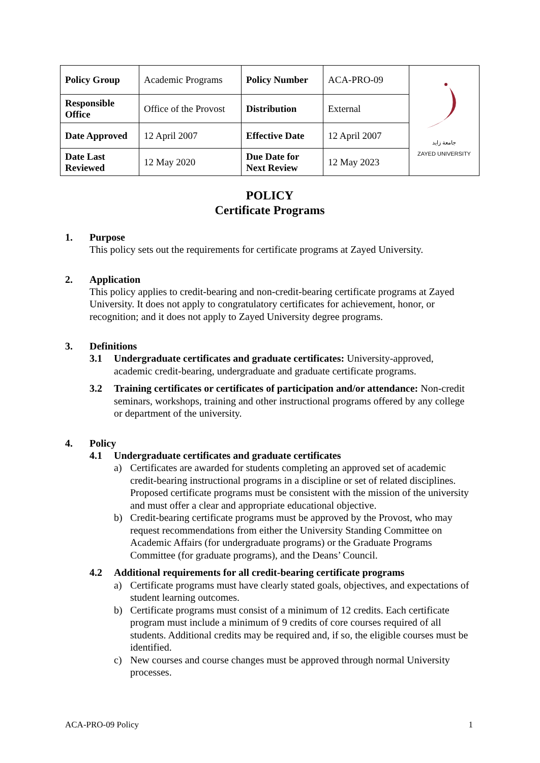| Policy Group | Academic Programs | Policy Number | ACA-PRO-09 | جامعة زايد ZAYED UNIVERSITY |
| Responsible Office | Office of the Provost | Distribution | External | |
| Date Approved | 12 April 2007 | Effective Date | 12 April 2007 | |
| Date Last Reviewed | 12 May 2020 | Due Date for Next Review | 12 May 2023 | |
POLICY
Certificate Programs
1. Purpose
This policy sets out the requirements for certificate programs at Zayed University.
2. Application
This policy applies to credit-bearing and non-credit-bearing certificate programs at Zayed University. It does not apply to congratulatory certificates for achievement, honor, or recognition; and it does not apply to Zayed University degree programs.
3. Definitions
3.1 Undergraduate certificates and graduate certificates: University-approved, academic credit-bearing, undergraduate and graduate certificate programs.
3.2 Training certificates or certificates of participation and/or attendance: Non-credit seminars, workshops, training and other instructional programs offered by any college or department of the university.
4. Policy
4.1 Undergraduate certificates and graduate certificates
a) Certificates are awarded for students completing an approved set of academic credit-bearing instructional programs in a discipline or set of related disciplines. Proposed certificate programs must be consistent with the mission of the university and must offer a clear and appropriate educational objective.
b) Credit-bearing certificate programs must be approved by the Provost, who may request recommendations from either the University Standing Committee on Academic Affairs (for undergraduate programs) or the Graduate Programs Committee (for graduate programs), and the Deans’ Council.
4.2 Additional requirements for all credit-bearing certificate programs
a) Certificate programs must have clearly stated goals, objectives, and expectations of student learning outcomes.
b) Certificate programs must consist of a minimum of 12 credits. Each certificate program must include a minimum of 9 credits of core courses required of all students. Additional credits may be required and, if so, the eligible courses must be identified.
c) New courses and course changes must be approved through normal University processes.
ACA-PRO-09 Policy 1